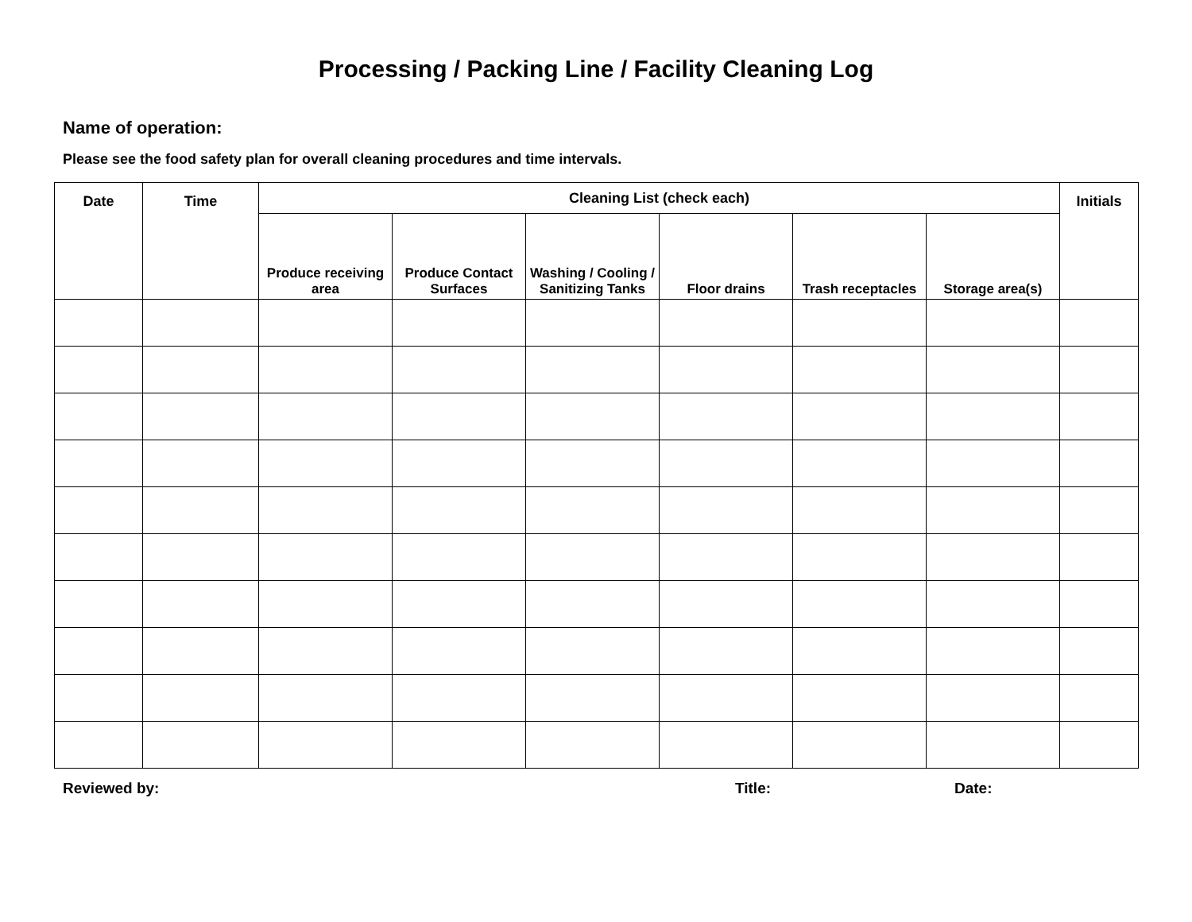Processing / Packing Line / Facility Cleaning Log
Name of operation:
Please see the food safety plan for overall cleaning procedures and time intervals.
| Date | Time | Cleaning List (check each) | | | | | | Initials |
| --- | --- | --- | --- | --- | --- | --- | --- | --- |
| | | Produce receiving area | Produce Contact Surfaces | Washing / Cooling / Sanitizing Tanks | Floor drains | Trash receptacles | Storage area(s) | |
Reviewed by: Title: Date: